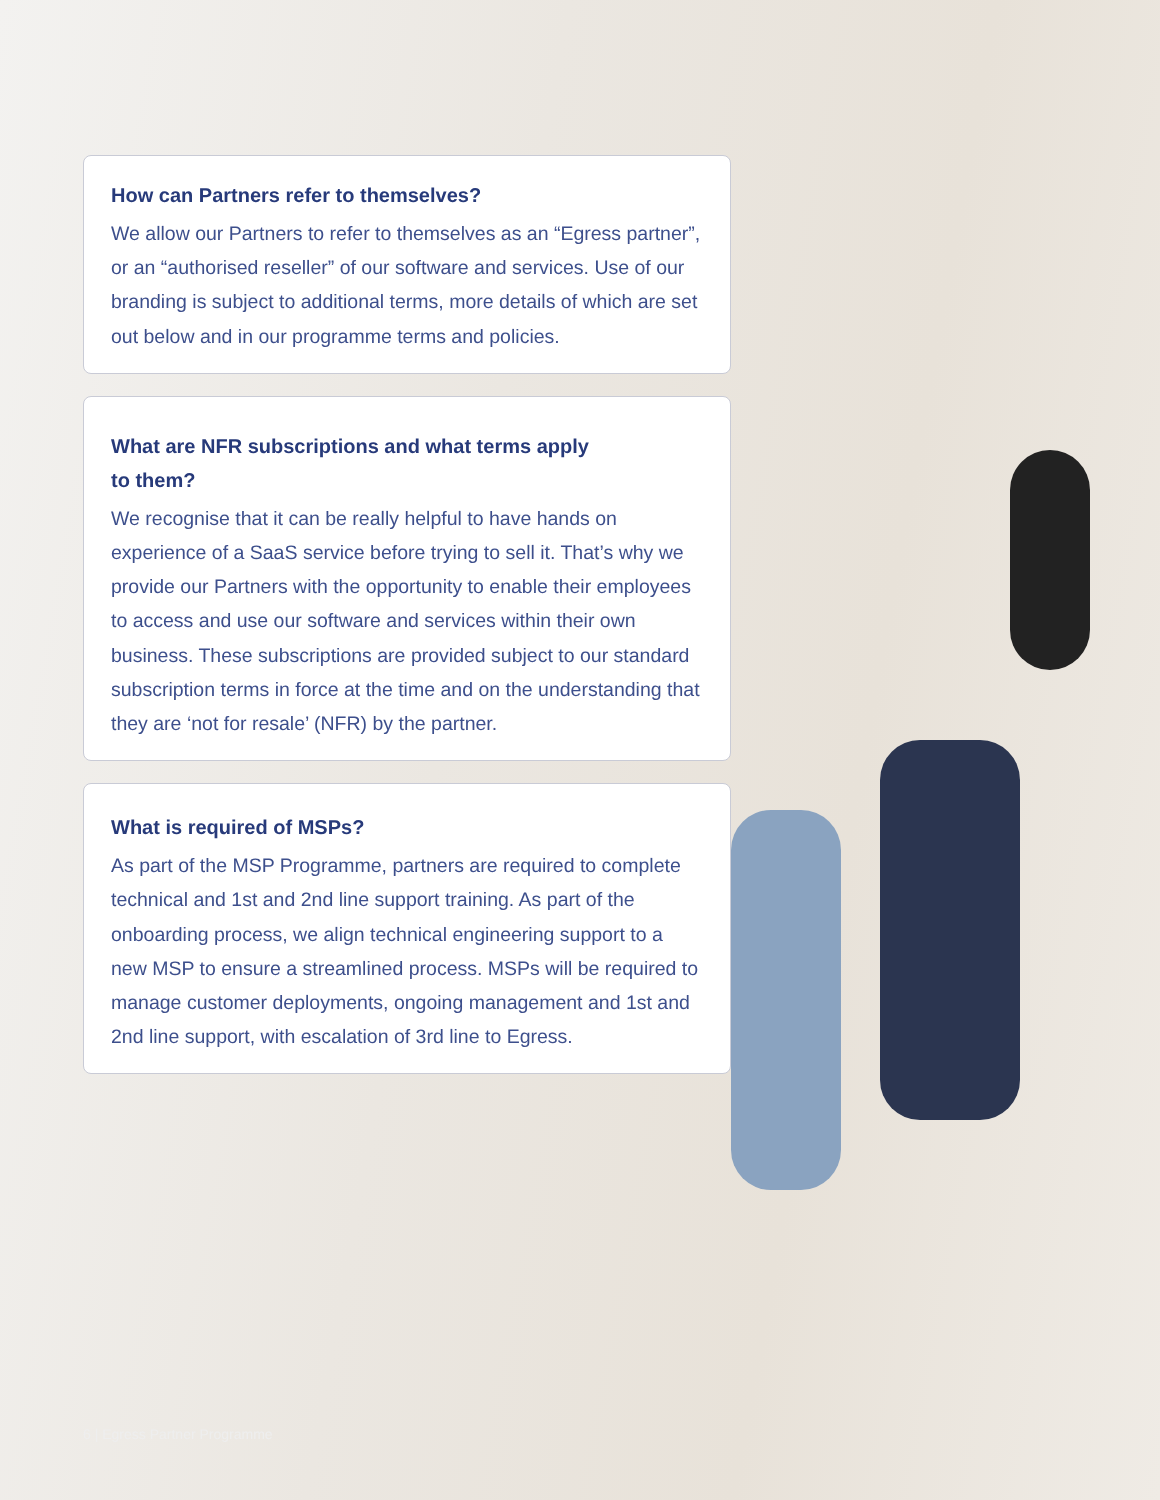How can Partners refer to themselves?
We allow our Partners to refer to themselves as an “Egress partner”, or an “authorised reseller” of our software and services. Use of our branding is subject to additional terms, more details of which are set out below and in our programme terms and policies.
What are NFR subscriptions and what terms apply
to them?
We recognise that it can be really helpful to have hands on experience of a SaaS service before trying to sell it. That’s why we provide our Partners with the opportunity to enable their employees to access and use our software and services within their own business. These subscriptions are provided subject to our standard subscription terms in force at the time and on the understanding that they are ‘not for resale’ (NFR) by the partner.
What is required of MSPs?
As part of the MSP Programme, partners are required to complete technical and 1st and 2nd line support training. As part of the onboarding process, we align technical engineering support to a new MSP to ensure a streamlined process. MSPs will be required to manage customer deployments, ongoing management and 1st and 2nd line support, with escalation of 3rd line to Egress.
6 | Egress Partner Programme